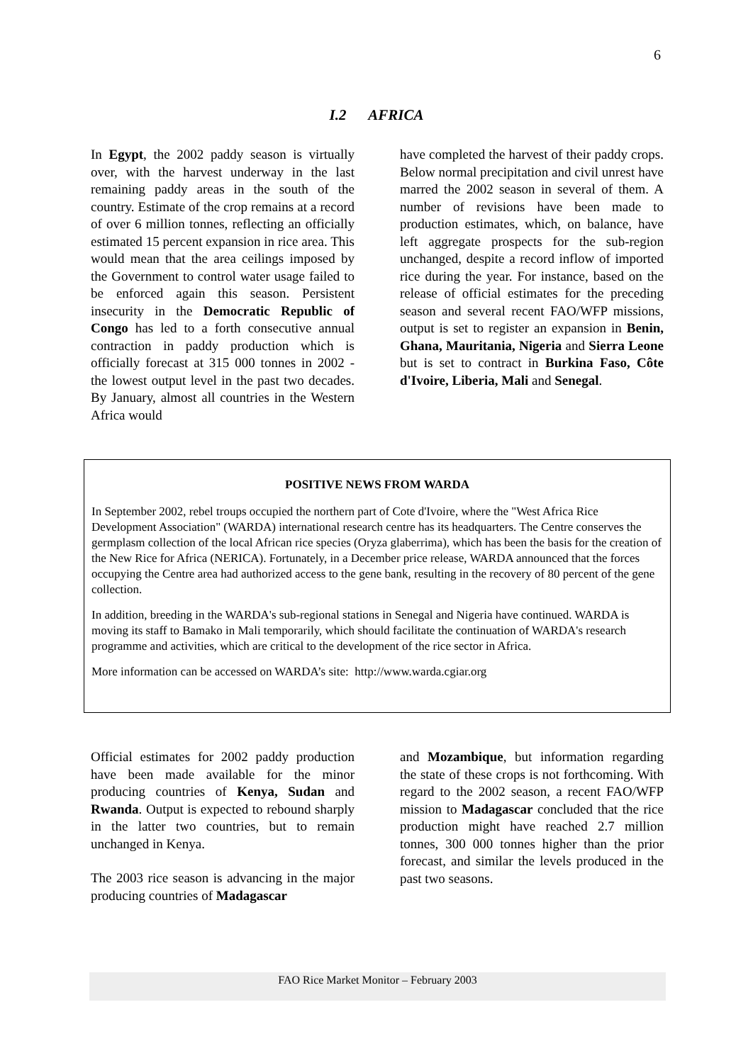6
I.2 AFRICA
In Egypt, the 2002 paddy season is virtually over, with the harvest underway in the last remaining paddy areas in the south of the country. Estimate of the crop remains at a record of over 6 million tonnes, reflecting an officially estimated 15 percent expansion in rice area. This would mean that the area ceilings imposed by the Government to control water usage failed to be enforced again this season. Persistent insecurity in the Democratic Republic of Congo has led to a forth consecutive annual contraction in paddy production which is officially forecast at 315 000 tonnes in 2002 - the lowest output level in the past two decades. By January, almost all countries in the Western Africa would
have completed the harvest of their paddy crops. Below normal precipitation and civil unrest have marred the 2002 season in several of them. A number of revisions have been made to production estimates, which, on balance, have left aggregate prospects for the sub-region unchanged, despite a record inflow of imported rice during the year. For instance, based on the release of official estimates for the preceding season and several recent FAO/WFP missions, output is set to register an expansion in Benin, Ghana, Mauritania, Nigeria and Sierra Leone but is set to contract in Burkina Faso, Côte d'Ivoire, Liberia, Mali and Senegal.
POSITIVE NEWS FROM WARDA
In September 2002, rebel troups occupied the northern part of Cote d'Ivoire, where the "West Africa Rice Development Association" (WARDA) international research centre has its headquarters. The Centre conserves the germplasm collection of the local African rice species (Oryza glaberrima), which has been the basis for the creation of the New Rice for Africa (NERICA). Fortunately, in a December price release, WARDA announced that the forces occupying the Centre area had authorized access to the gene bank, resulting in the recovery of 80 percent of the gene collection.
In addition, breeding in the WARDA's sub-regional stations in Senegal and Nigeria have continued. WARDA is moving its staff to Bamako in Mali temporarily, which should facilitate the continuation of WARDA's research programme and activities, which are critical to the development of the rice sector in Africa.
More information can be accessed on WARDA’s site: http://www.warda.cgiar.org
Official estimates for 2002 paddy production have been made available for the minor producing countries of Kenya, Sudan and Rwanda. Output is expected to rebound sharply in the latter two countries, but to remain unchanged in Kenya.
The 2003 rice season is advancing in the major producing countries of Madagascar
and Mozambique, but information regarding the state of these crops is not forthcoming. With regard to the 2002 season, a recent FAO/WFP mission to Madagascar concluded that the rice production might have reached 2.7 million tonnes, 300 000 tonnes higher than the prior forecast, and similar the levels produced in the past two seasons.
FAO Rice Market Monitor – February 2003